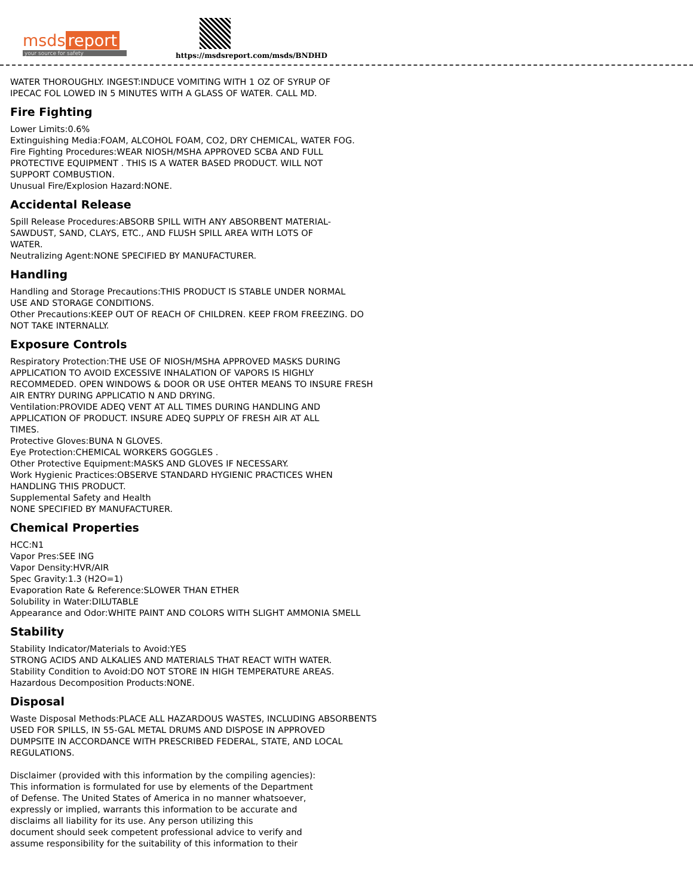msds report
your source for safety
https://msdsreport.com/msds/BNDHD
WATER THOROUGHLY. INGEST:INDUCE VOMITING WITH 1 OZ OF SYRUP OF
IPECAC FOL LOWED IN 5 MINUTES WITH A GLASS OF WATER. CALL MD.
Fire Fighting
Lower Limits:0.6%
Extinguishing Media:FOAM, ALCOHOL FOAM, CO2, DRY CHEMICAL, WATER FOG.
Fire Fighting Procedures:WEAR NIOSH/MSHA APPROVED SCBA AND FULL
PROTECTIVE EQUIPMENT . THIS IS A WATER BASED PRODUCT. WILL NOT
SUPPORT COMBUSTION.
Unusual Fire/Explosion Hazard:NONE.
Accidental Release
Spill Release Procedures:ABSORB SPILL WITH ANY ABSORBENT MATERIAL-
SAWDUST, SAND, CLAYS, ETC., AND FLUSH SPILL AREA WITH LOTS OF
WATER.
Neutralizing Agent:NONE SPECIFIED BY MANUFACTURER.
Handling
Handling and Storage Precautions:THIS PRODUCT IS STABLE UNDER NORMAL
USE AND STORAGE CONDITIONS.
Other Precautions:KEEP OUT OF REACH OF CHILDREN. KEEP FROM FREEZING. DO
NOT TAKE INTERNALLY.
Exposure Controls
Respiratory Protection:THE USE OF NIOSH/MSHA APPROVED MASKS DURING
APPLICATION TO AVOID EXCESSIVE INHALATION OF VAPORS IS HIGHLY
RECOMMEDED. OPEN WINDOWS & DOOR OR USE OHTER MEANS TO INSURE FRESH
AIR ENTRY DURING APPLICATIO N AND DRYING.
Ventilation:PROVIDE ADEQ VENT AT ALL TIMES DURING HANDLING AND
APPLICATION OF PRODUCT. INSURE ADEQ SUPPLY OF FRESH AIR AT ALL
TIMES.
Protective Gloves:BUNA N GLOVES.
Eye Protection:CHEMICAL WORKERS GOGGLES .
Other Protective Equipment:MASKS AND GLOVES IF NECESSARY.
Work Hygienic Practices:OBSERVE STANDARD HYGIENIC PRACTICES WHEN
HANDLING THIS PRODUCT.
Supplemental Safety and Health
NONE SPECIFIED BY MANUFACTURER.
Chemical Properties
HCC:N1
Vapor Pres:SEE ING
Vapor Density:HVR/AIR
Spec Gravity:1.3 (H2O=1)
Evaporation Rate & Reference:SLOWER THAN ETHER
Solubility in Water:DILUTABLE
Appearance and Odor:WHITE PAINT AND COLORS WITH SLIGHT AMMONIA SMELL
Stability
Stability Indicator/Materials to Avoid:YES
STRONG ACIDS AND ALKALIES AND MATERIALS THAT REACT WITH WATER.
Stability Condition to Avoid:DO NOT STORE IN HIGH TEMPERATURE AREAS.
Hazardous Decomposition Products:NONE.
Disposal
Waste Disposal Methods:PLACE ALL HAZARDOUS WASTES, INCLUDING ABSORBENTS
USED FOR SPILLS, IN 55-GAL METAL DRUMS AND DISPOSE IN APPROVED
DUMPSITE IN ACCORDANCE WITH PRESCRIBED FEDERAL, STATE, AND LOCAL
REGULATIONS.
Disclaimer (provided with this information by the compiling agencies):
This information is formulated for use by elements of the Department
of Defense. The United States of America in no manner whatsoever,
expressly or implied, warrants this information to be accurate and
disclaims all liability for its use. Any person utilizing this
document should seek competent professional advice to verify and
assume responsibility for the suitability of this information to their